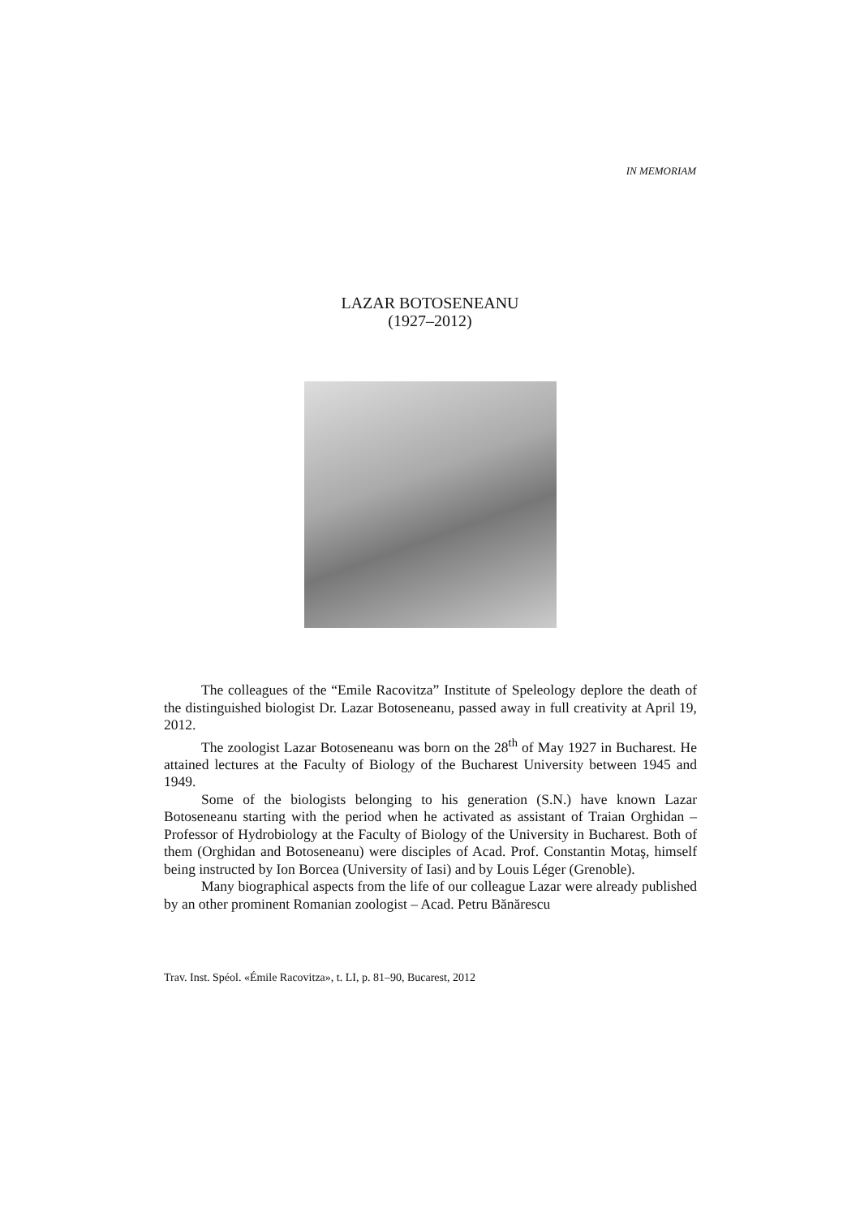IN MEMORIAM
LAZAR BOTOSENEANU
(1927–2012)
The colleagues of the “Emile Racovitza” Institute of Speleology deplore the death of the distinguished biologist Dr. Lazar Botoseneanu, passed away in full creativity at April 19, 2012.
The zoologist Lazar Botoseneanu was born on the 28<sup>th</sup> of May 1927 in Bucharest. He attained lectures at the Faculty of Biology of the Bucharest University between 1945 and 1949.
Some of the biologists belonging to his generation (S.N.) have known Lazar Botoseneanu starting with the period when he activated as assistant of Traian Orghidan – Professor of Hydrobiology at the Faculty of Biology of the University in Bucharest. Both of them (Orghidan and Botoseneanu) were disciples of Acad. Prof. Constantin Motaş, himself being instructed by Ion Borcea (University of Iasi) and by Louis Léger (Grenoble).
Many biographical aspects from the life of our colleague Lazar were already published by an other prominent Romanian zoologist – Acad. Petru Bănărescu
Trav. Inst. Spéol. «Émile Racovitza», t. LI, p. 81–90, Bucarest, 2012